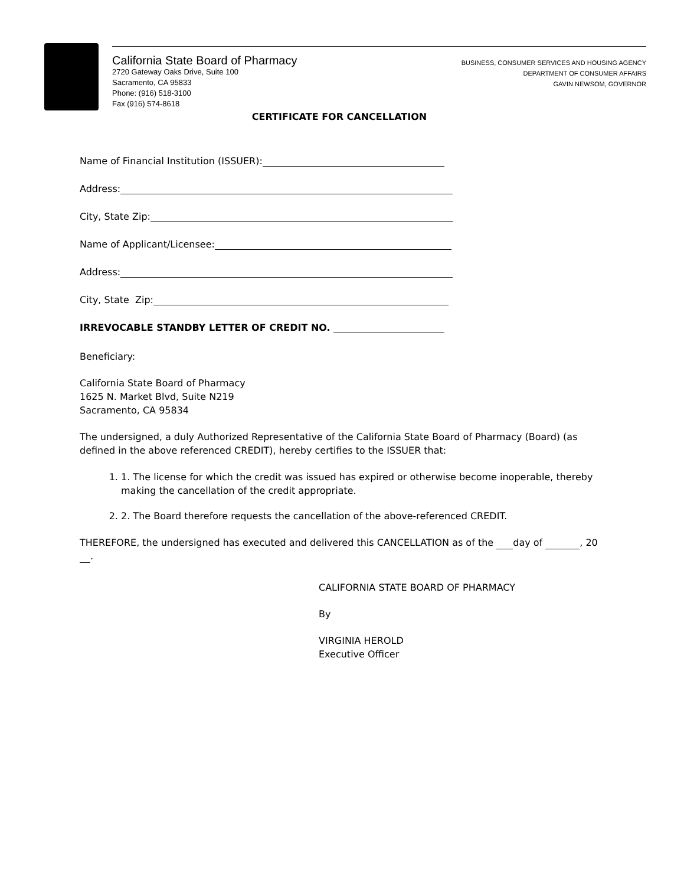California State Board of Pharmacy
2720 Gateway Oaks Drive, Suite 100
Sacramento, CA 95833
Phone: (916) 518-3100
Fax (916) 574-8618
BUSINESS, CONSUMER SERVICES AND HOUSING AGENCY
DEPARTMENT OF CONSUMER AFFAIRS
GAVIN NEWSOM, GOVERNOR
CERTIFICATE FOR CANCELLATION
Name of Financial Institution (ISSUER):
Address:
City, State Zip:
Name of Applicant/Licensee:
Address:
City, State Zip:
IRREVOCABLE STANDBY LETTER OF CREDIT NO.
Beneficiary:
California State Board of Pharmacy
1625 N. Market Blvd, Suite N219
Sacramento, CA 95834
The undersigned, a duly Authorized Representative of the California State Board of Pharmacy (Board) (as defined in the above referenced CREDIT), hereby certifies to the ISSUER that:
1. 1. The license for which the credit was issued has expired or otherwise become inoperable, thereby making the cancellation of the credit appropriate.
2. 2. The Board therefore requests the cancellation of the above-referenced CREDIT.
THEREFORE, the undersigned has executed and delivered this CANCELLATION as of the day of , 20 .
CALIFORNIA STATE BOARD OF PHARMACY
By
VIRGINIA HEROLD
Executive Officer